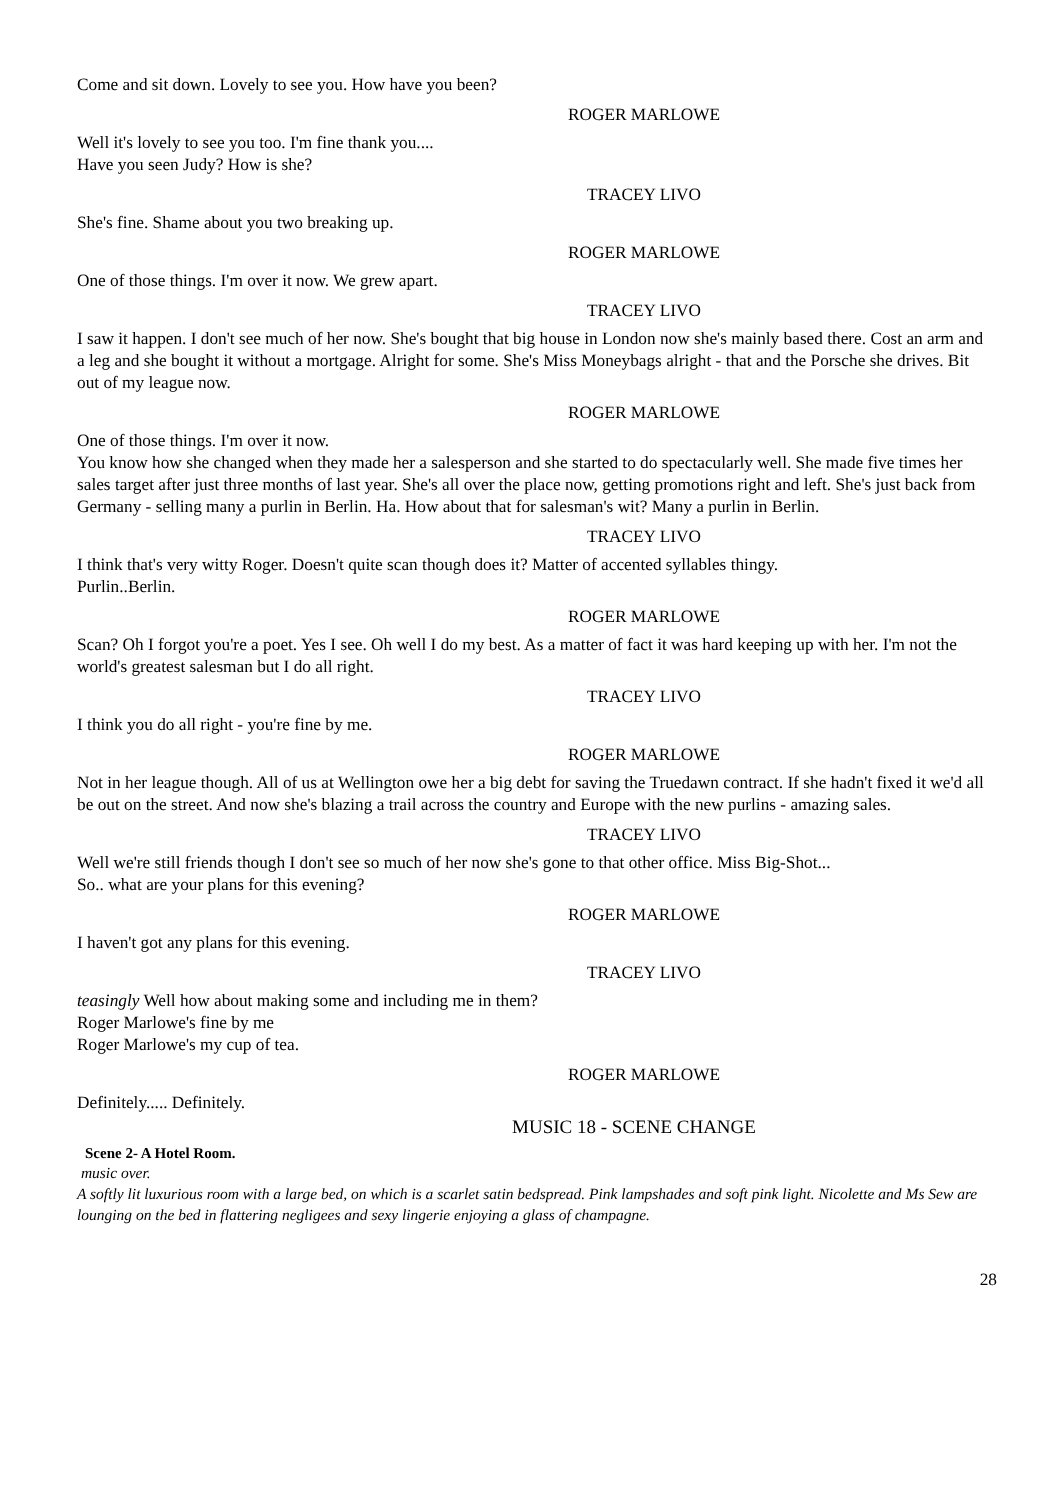Come and sit down. Lovely to see you. How have you been?
ROGER MARLOWE
Well it's lovely to see you too. I'm fine thank you....
Have you seen Judy? How is she?
TRACEY LIVO
She's fine. Shame about you two breaking up.
ROGER MARLOWE
One of those things. I'm over it now. We grew apart.
TRACEY LIVO
I saw it happen. I don't see much of her now. She's bought that big house in London now she's mainly based there. Cost an arm and a leg and she bought it without a mortgage. Alright for some. She's Miss Moneybags alright - that and the Porsche she drives. Bit out of my league now.
ROGER MARLOWE
One of those things. I'm over it now.
You know how she changed when they made her a salesperson and she started to do spectacularly well. She made five times her sales target after just three months of last year. She's all over the place now, getting promotions right and left. She's just back from Germany - selling many a purlin in Berlin. Ha. How about that for salesman's wit? Many a purlin in Berlin.
TRACEY LIVO
I think that's very witty Roger. Doesn't quite scan though does it? Matter of accented syllables thingy.
Purlin..Berlin.
ROGER MARLOWE
Scan? Oh I forgot you're a poet. Yes I see. Oh well I do my best. As a matter of fact it was hard keeping up with her. I'm not the world's greatest salesman but I do all right.
TRACEY LIVO
I think you do all right - you're fine by me.
ROGER MARLOWE
Not in her league though. All of us at Wellington owe her a big debt for saving the Truedawn contract. If she hadn't fixed it we'd all be out on the street. And now she's blazing a trail across the country and Europe with the new purlins - amazing sales.
TRACEY LIVO
Well we're still friends though I don't see so much of her now she's gone to that other office. Miss Big-Shot...
So.. what are your plans for this evening?
ROGER MARLOWE
I haven't got any plans for this evening.
TRACEY LIVO
teasingly Well how about making some and including me in them?
Roger Marlowe's fine by me
Roger Marlowe's my cup of tea.
ROGER MARLOWE
Definitely..... Definitely.
MUSIC 18 - SCENE CHANGE
Scene 2- A Hotel Room.
music over.
A softly lit luxurious room with a large bed, on which is a scarlet satin bedspread. Pink lampshades and soft pink light. Nicolette and Ms Sew are lounging on the bed in flattering negligees and sexy lingerie enjoying a glass of champagne.
28